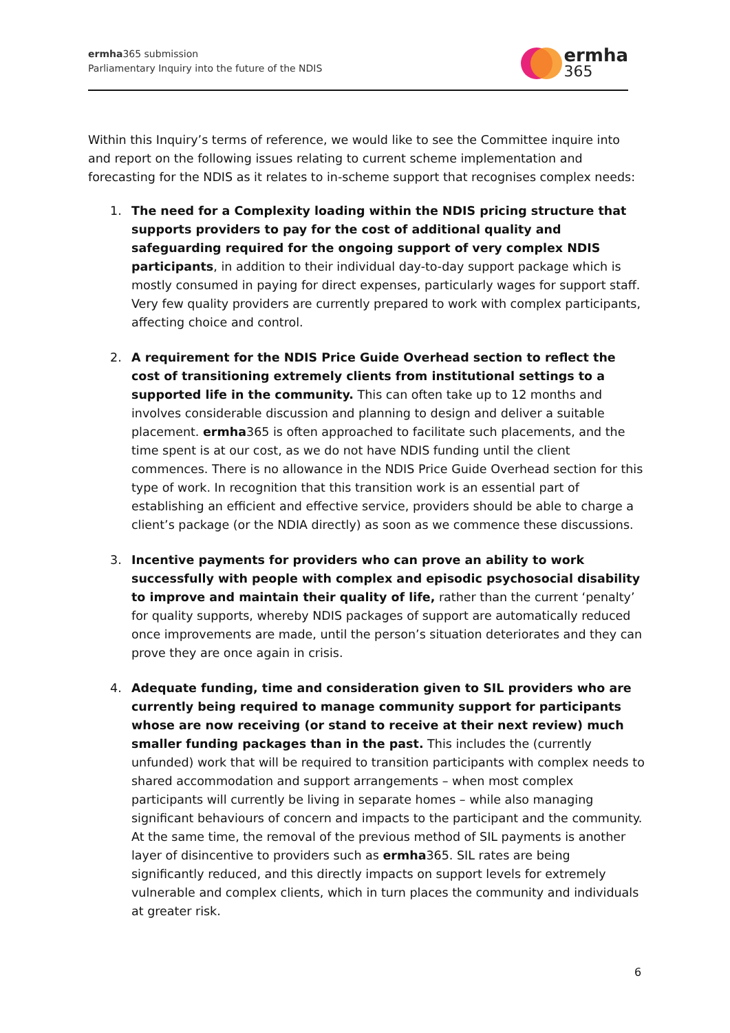ermha365 submission
Parliamentary Inquiry into the future of the NDIS
ermha
365
Within this Inquiry’s terms of reference, we would like to see the Committee inquire into and report on the following issues relating to current scheme implementation and forecasting for the NDIS as it relates to in-scheme support that recognises complex needs:
1. The need for a Complexity loading within the NDIS pricing structure that supports providers to pay for the cost of additional quality and safeguarding required for the ongoing support of very complex NDIS participants, in addition to their individual day-to-day support package which is mostly consumed in paying for direct expenses, particularly wages for support staff. Very few quality providers are currently prepared to work with complex participants, affecting choice and control.
2. A requirement for the NDIS Price Guide Overhead section to reflect the cost of transitioning extremely clients from institutional settings to a supported life in the community. This can often take up to 12 months and involves considerable discussion and planning to design and deliver a suitable placement. ermha365 is often approached to facilitate such placements, and the time spent is at our cost, as we do not have NDIS funding until the client commences. There is no allowance in the NDIS Price Guide Overhead section for this type of work. In recognition that this transition work is an essential part of establishing an efficient and effective service, providers should be able to charge a client’s package (or the NDIA directly) as soon as we commence these discussions.
3. Incentive payments for providers who can prove an ability to work successfully with people with complex and episodic psychosocial disability to improve and maintain their quality of life, rather than the current ‘penalty’ for quality supports, whereby NDIS packages of support are automatically reduced once improvements are made, until the person’s situation deteriorates and they can prove they are once again in crisis.
4. Adequate funding, time and consideration given to SIL providers who are currently being required to manage community support for participants whose are now receiving (or stand to receive at their next review) much smaller funding packages than in the past. This includes the (currently unfunded) work that will be required to transition participants with complex needs to shared accommodation and support arrangements – when most complex participants will currently be living in separate homes – while also managing significant behaviours of concern and impacts to the participant and the community.
At the same time, the removal of the previous method of SIL payments is another layer of disincentive to providers such as ermha365. SIL rates are being significantly reduced, and this directly impacts on support levels for extremely vulnerable and complex clients, which in turn places the community and individuals at greater risk.
6